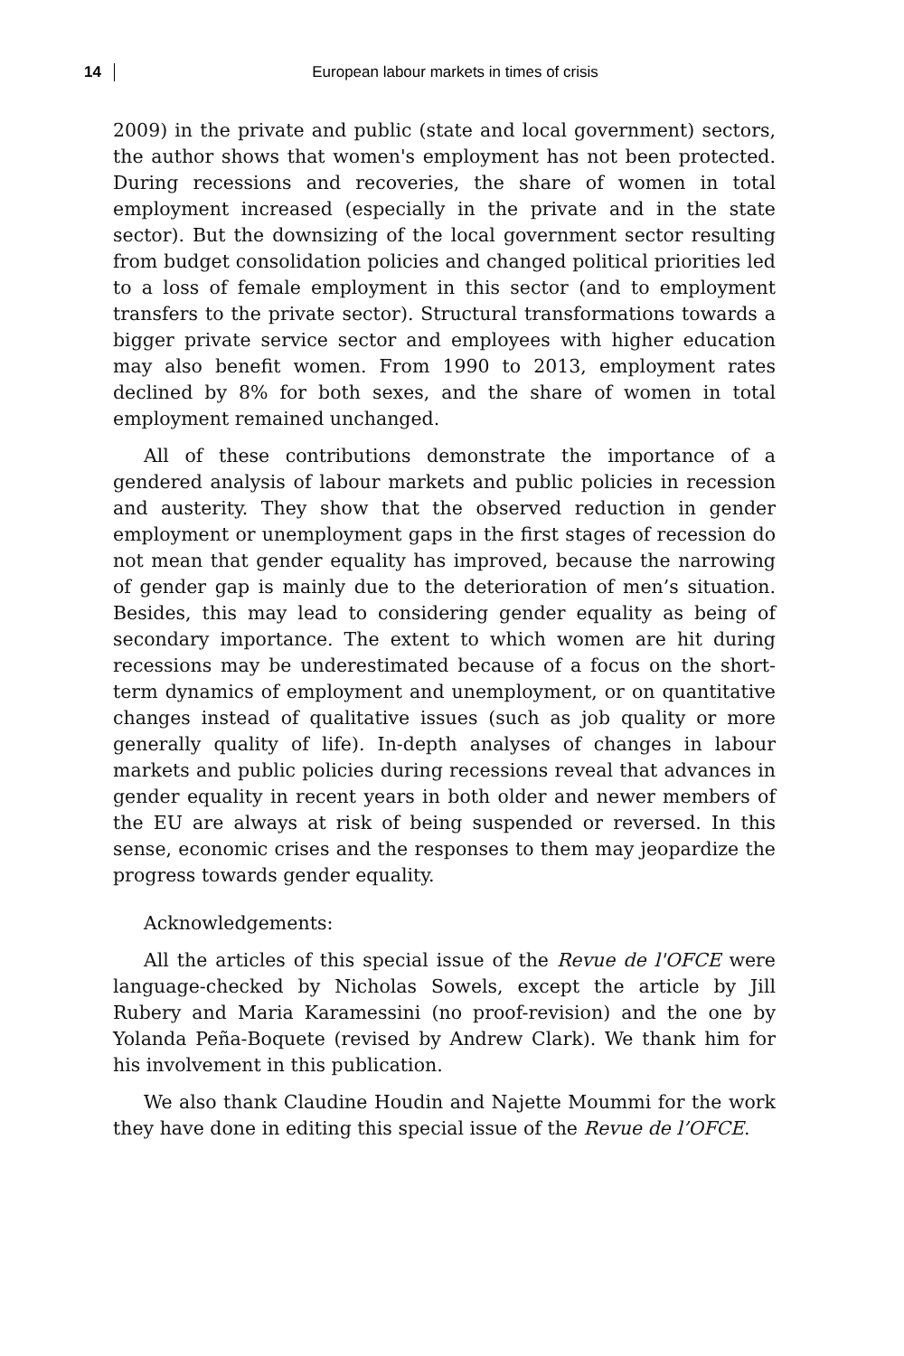14
European labour markets in times of crisis
2009) in the private and public (state and local government) sectors, the author shows that women's employment has not been protected. During recessions and recoveries, the share of women in total employment increased (especially in the private and in the state sector). But the downsizing of the local government sector resulting from budget consolidation policies and changed political priorities led to a loss of female employment in this sector (and to employment transfers to the private sector). Structural transformations towards a bigger private service sector and employees with higher education may also benefit women. From 1990 to 2013, employment rates declined by 8% for both sexes, and the share of women in total employment remained unchanged.
All of these contributions demonstrate the importance of a gendered analysis of labour markets and public policies in recession and austerity. They show that the observed reduction in gender employment or unemployment gaps in the first stages of recession do not mean that gender equality has improved, because the narrowing of gender gap is mainly due to the deterioration of men’s situation. Besides, this may lead to considering gender equality as being of secondary importance. The extent to which women are hit during recessions may be underestimated because of a focus on the short-term dynamics of employment and unemployment, or on quantitative changes instead of qualitative issues (such as job quality or more generally quality of life). In-depth analyses of changes in labour markets and public policies during recessions reveal that advances in gender equality in recent years in both older and newer members of the EU are always at risk of being suspended or reversed. In this sense, economic crises and the responses to them may jeopardize the progress towards gender equality.
Acknowledgements:
All the articles of this special issue of the Revue de l'OFCE were language-checked by Nicholas Sowels, except the article by Jill Rubery and Maria Karamessini (no proof-revision) and the one by Yolanda Peña-Boquete (revised by Andrew Clark). We thank him for his involvement in this publication.
We also thank Claudine Houdin and Najette Moummi for the work they have done in editing this special issue of the Revue de l’OFCE.